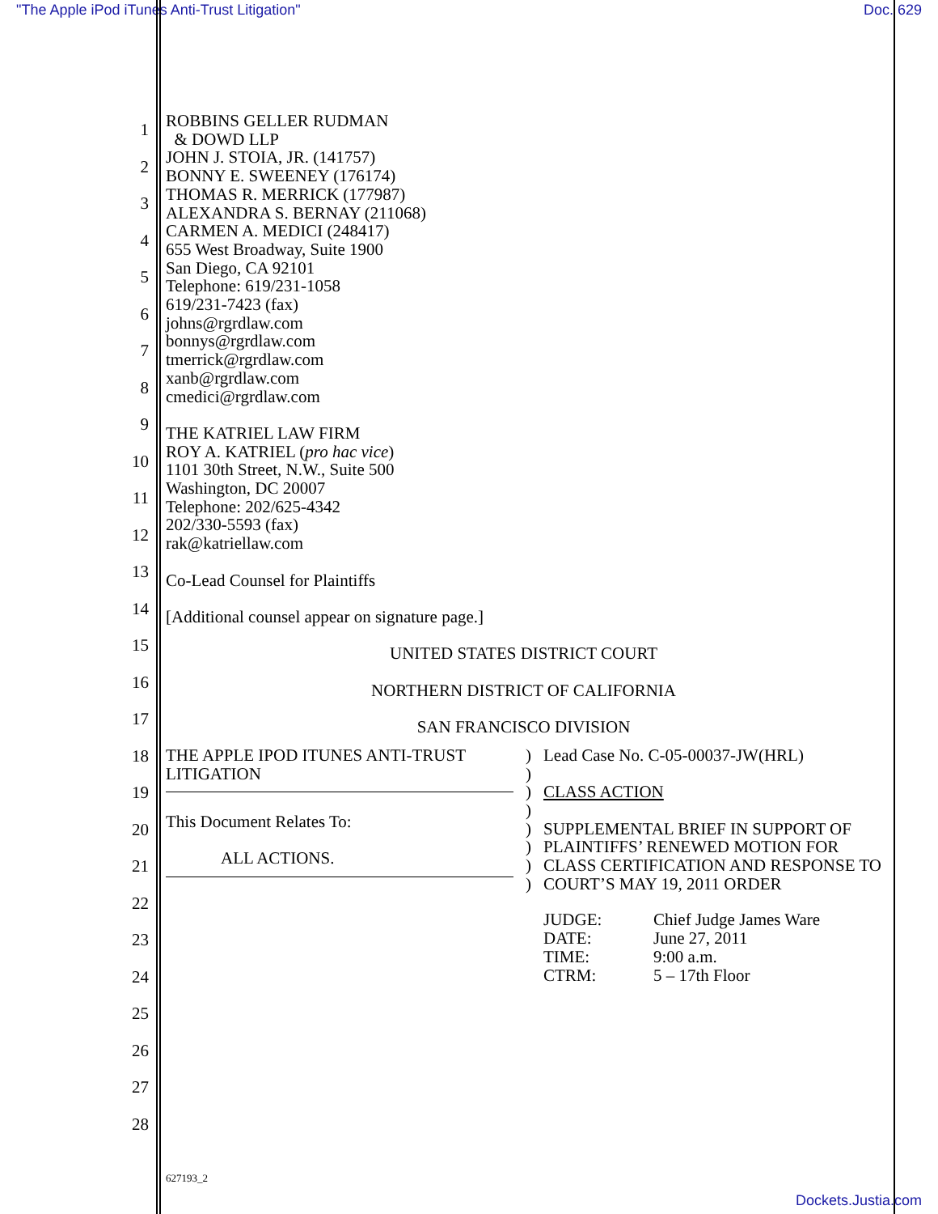"The Apple iPod iTunes Anti-Trust Litigation" Doc. 629
1
2
3
4
5
6
7
8
9
10
11
12
13
14
15
16
17
18
19
20
21
22
23
24
25
26
27
28
ROBBINS GELLER RUDMAN
& DOWD LLP
JOHN J. STOIA, JR. (141757)
BONNY E. SWEENEY (176174)
THOMAS R. MERRICK (177987)
ALEXANDRA S. BERNAY (211068)
CARMEN A. MEDICI (248417)
655 West Broadway, Suite 1900
San Diego, CA 92101
Telephone: 619/231-1058
619/231-7423 (fax)
johns@rgrdlaw.com
bonnys@rgrdlaw.com
tmerrick@rgrdlaw.com
xanb@rgrdlaw.com
cmedici@rgrdlaw.com
THE KATRIEL LAW FIRM
ROY A. KATRIEL (pro hac vice)
1101 30th Street, N.W., Suite 500
Washington, DC 20007
Telephone: 202/625-4342
202/330-5593 (fax)
rak@katriellaw.com
Co-Lead Counsel for Plaintiffs
[Additional counsel appear on signature page.]
UNITED STATES DISTRICT COURT
NORTHERN DISTRICT OF CALIFORNIA
SAN FRANCISCO DIVISION
THE APPLE IPOD ITUNES ANTI-TRUST LITIGATION
This Document Relates To:
ALL ACTIONS.
)
)
)
)
)
)
)
)
Lead Case No. C-05-00037-JW(HRL)
CLASS ACTION
SUPPLEMENTAL BRIEF IN SUPPORT OF PLAINTIFFS’ RENEWED MOTION FOR CLASS CERTIFICATION AND RESPONSE TO COURT’S MAY 19, 2011 ORDER
| JUDGE: | Chief Judge James Ware |
| DATE: | June 27, 2011 |
| TIME: | 9:00 a.m. |
| CTRM: | 5 – 17th Floor |
627193_2
Dockets.Justia.com